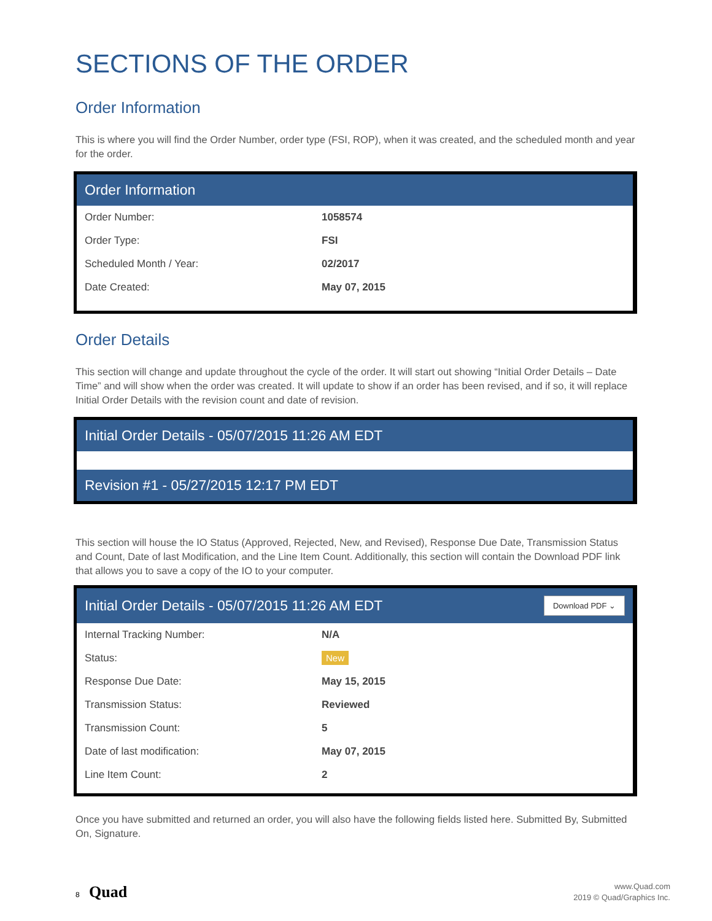SECTIONS OF THE ORDER
Order Information
This is where you will find the Order Number, order type (FSI, ROP), when it was created, and the scheduled month and year for the order.
Order Information
| Order Number: | 1058574 |
| Order Type: | FSI |
| Scheduled Month / Year: | 02/2017 |
| Date Created: | May 07, 2015 |
Order Details
This section will change and update throughout the cycle of the order. It will start out showing “Initial Order Details – Date Time” and will show when the order was created. It will update to show if an order has been revised, and if so, it will replace Initial Order Details with the revision count and date of revision.
Initial Order Details - 05/07/2015 11:26 AM EDT
Revision #1 - 05/27/2015 12:17 PM EDT
This section will house the IO Status (Approved, Rejected, New, and Revised), Response Due Date, Transmission Status and Count, Date of last Modification, and the Line Item Count. Additionally, this section will contain the Download PDF link that allows you to save a copy of the IO to your computer.
Initial Order Details - 05/07/2015 11:26 AM EDT Download PDF ⌄
| Internal Tracking Number: | N/A |
| Status: | New |
| Response Due Date: | May 15, 2015 |
| Transmission Status: | Reviewed |
| Transmission Count: | 5 |
| Date of last modification: | May 07, 2015 |
| Line Item Count: | 2 |
Once you have submitted and returned an order, you will also have the following fields listed here. Submitted By, Submitted On, Signature.
8 Quad
www.Quad.com
2019 © Quad/Graphics Inc.